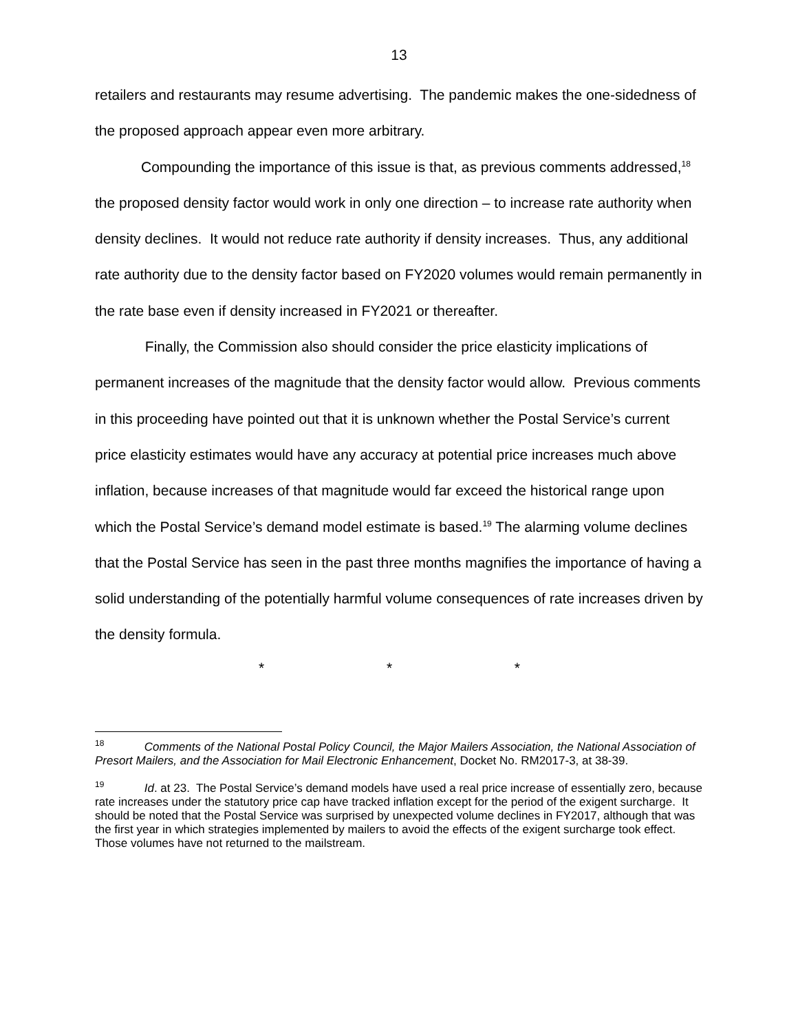13
retailers and restaurants may resume advertising. The pandemic makes the one-sidedness of the proposed approach appear even more arbitrary.
Compounding the importance of this issue is that, as previous comments addressed,<sup>18</sup> the proposed density factor would work in only one direction – to increase rate authority when density declines. It would not reduce rate authority if density increases. Thus, any additional rate authority due to the density factor based on FY2020 volumes would remain permanently in the rate base even if density increased in FY2021 or thereafter.
Finally, the Commission also should consider the price elasticity implications of permanent increases of the magnitude that the density factor would allow. Previous comments in this proceeding have pointed out that it is unknown whether the Postal Service’s current price elasticity estimates would have any accuracy at potential price increases much above inflation, because increases of that magnitude would far exceed the historical range upon which the Postal Service’s demand model estimate is based.<sup>19</sup> The alarming volume declines that the Postal Service has seen in the past three months magnifies the importance of having a solid understanding of the potentially harmful volume consequences of rate increases driven by the density formula.
* * *
<sup>18</sup> Comments of the National Postal Policy Council, the Major Mailers Association, the National Association of Presort Mailers, and the Association for Mail Electronic Enhancement, Docket No. RM2017-3, at 38-39.
<sup>19</sup> Id. at 23. The Postal Service’s demand models have used a real price increase of essentially zero, because rate increases under the statutory price cap have tracked inflation except for the period of the exigent surcharge. It should be noted that the Postal Service was surprised by unexpected volume declines in FY2017, although that was the first year in which strategies implemented by mailers to avoid the effects of the exigent surcharge took effect. Those volumes have not returned to the mailstream.